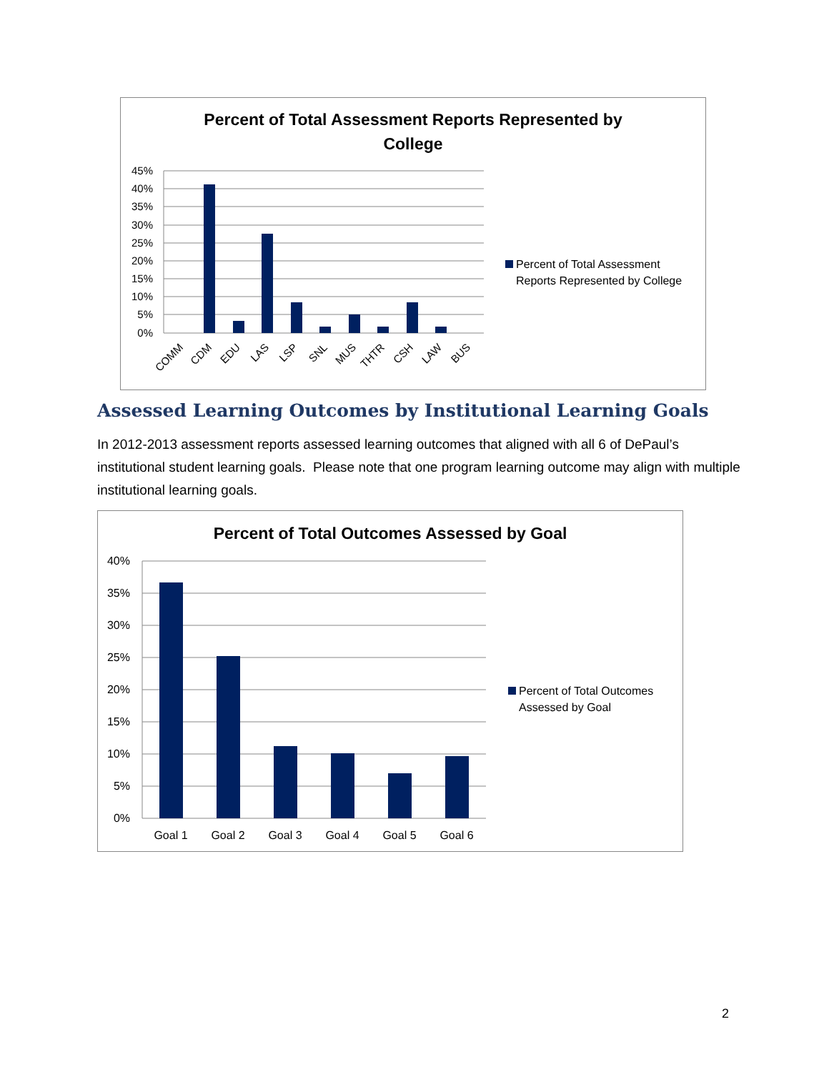Percent of Total Assessment Reports Represented by
College
45%
40%
35%
30%
25%
20%
15%
10%
5%
0%
COMM
CDM
EDU
LAS
LSP
SNL
MUS
THTR
CSH
LAW
BUS
Percent of Total Assessment
Reports Represented by College
Assessed Learning Outcomes by Institutional Learning Goals
In 2012-2013 assessment reports assessed learning outcomes that aligned with all 6 of DePaul’s institutional student learning goals. Please note that one program learning outcome may align with multiple institutional learning goals.
Percent of Total Outcomes Assessed by Goal
40%
35%
30%
25%
20%
15%
10%
5%
0%
Goal 1
Goal 2
Goal 3
Goal 4
Goal 5
Goal 6
Percent of Total Outcomes
Assessed by Goal
2